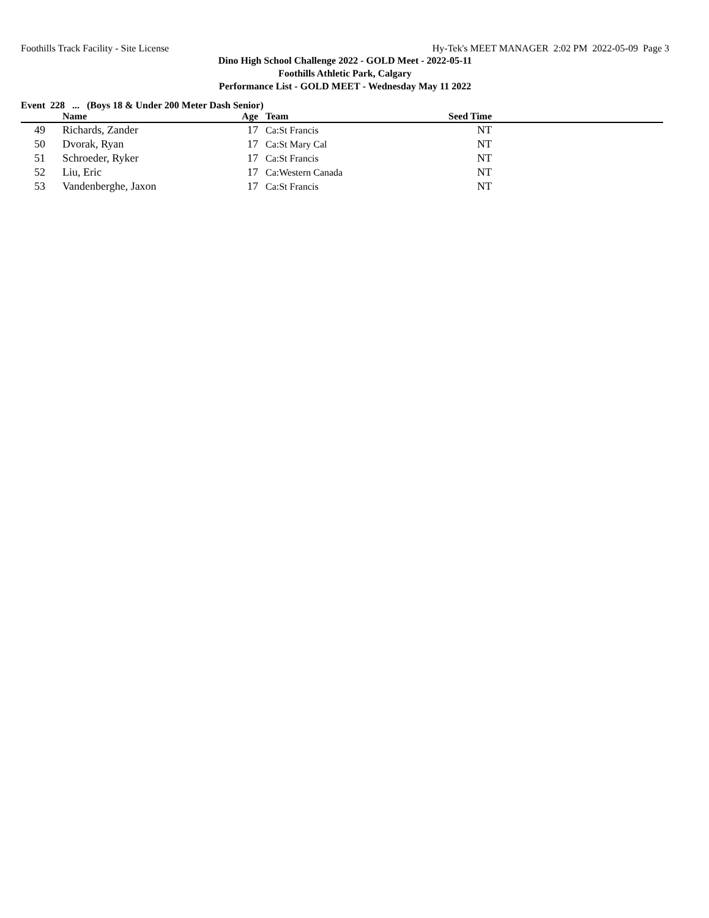Foothills Track Facility - Site License Hy-Tek's MEET MANAGER 2:02 PM 2022-05-09 Page 3
Dino High School Challenge 2022 - GOLD Meet - 2022-05-11
Foothills Athletic Park, Calgary
Performance List - GOLD MEET - Wednesday May 11 2022
Event 228 ... (Boys 18 & Under 200 Meter Dash Senior)
| | Name | Age | Team | Seed Time | |
| --- | --- | --- | --- | --- | --- |
| 49 | Richards, Zander | 17 | Ca:St Francis | NT | |
| 50 | Dvorak, Ryan | 17 | Ca:St Mary Cal | NT | |
| 51 | Schroeder, Ryker | 17 | Ca:St Francis | NT | |
| 52 | Liu, Eric | 17 | Ca:Western Canada | NT | |
| 53 | Vandenberghe, Jaxon | 17 | Ca:St Francis | NT | |